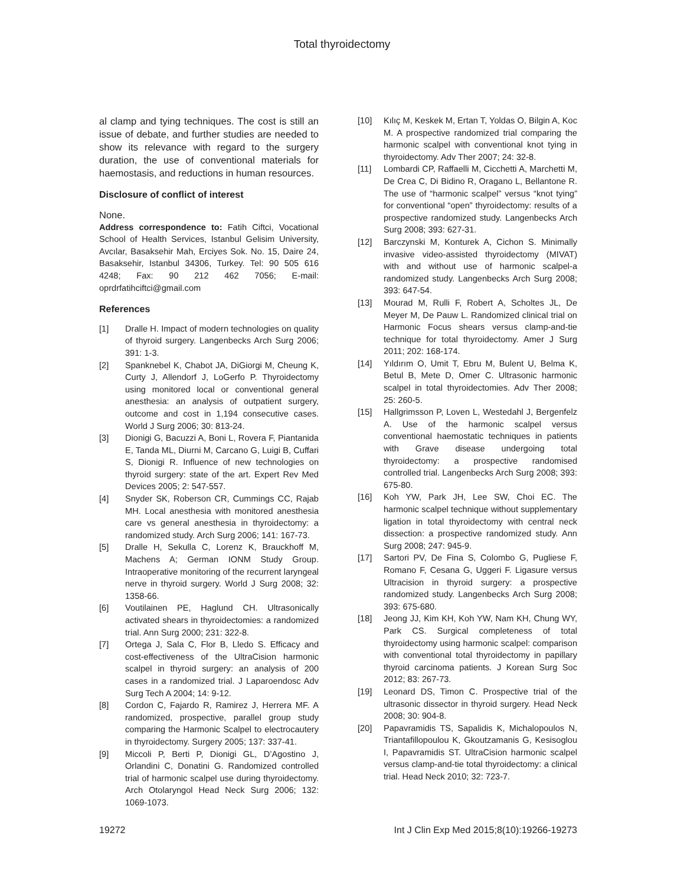Total thyroidectomy
al clamp and tying techniques. The cost is still an issue of debate, and further studies are needed to show its relevance with regard to the surgery duration, the use of conventional materials for haemostasis, and reductions in human resources.
Disclosure of conflict of interest
None.
Address correspondence to: Fatih Ciftci, Vocational School of Health Services, Istanbul Gelisim University, Avcılar, Basaksehir Mah, Erciyes Sok. No. 15, Daire 24, Basaksehir, Istanbul 34306, Turkey. Tel: 90 505 616 4248; Fax: 90 212 462 7056; E-mail: oprdrfatihciftci@gmail.com
References
[1] Dralle H. Impact of modern technologies on quality of thyroid surgery. Langenbecks Arch Surg 2006; 391: 1-3.
[2] Spanknebel K, Chabot JA, DiGiorgi M, Cheung K, Curty J, Allendorf J, LoGerfo P. Thyroidectomy using monitored local or conventional general anesthesia: an analysis of outpatient surgery, outcome and cost in 1,194 consecutive cases. World J Surg 2006; 30: 813-24.
[3] Dionigi G, Bacuzzi A, Boni L, Rovera F, Piantanida E, Tanda ML, Diurni M, Carcano G, Luigi B, Cuffari S, Dionigi R. Influence of new technologies on thyroid surgery: state of the art. Expert Rev Med Devices 2005; 2: 547-557.
[4] Snyder SK, Roberson CR, Cummings CC, Rajab MH. Local anesthesia with monitored anesthesia care vs general anesthesia in thyroidectomy: a randomized study. Arch Surg 2006; 141: 167-73.
[5] Dralle H, Sekulla C, Lorenz K, Brauckhoff M, Machens A; German IONM Study Group. Intraoperative monitoring of the recurrent laryngeal nerve in thyroid surgery. World J Surg 2008; 32: 1358-66.
[6] Voutilainen PE, Haglund CH. Ultrasonically activated shears in thyroidectomies: a randomized trial. Ann Surg 2000; 231: 322-8.
[7] Ortega J, Sala C, Flor B, Lledo S. Efficacy and cost-effectiveness of the UltraCision harmonic scalpel in thyroid surgery: an analysis of 200 cases in a randomized trial. J Laparoendosc Adv Surg Tech A 2004; 14: 9-12.
[8] Cordon C, Fajardo R, Ramirez J, Herrera MF. A randomized, prospective, parallel group study comparing the Harmonic Scalpel to electrocautery in thyroidectomy. Surgery 2005; 137: 337-41.
[9] Miccoli P, Berti P, Dionigi GL, D’Agostino J, Orlandini C, Donatini G. Randomized controlled trial of harmonic scalpel use during thyroidectomy. Arch Otolaryngol Head Neck Surg 2006; 132: 1069-1073.
[10] Kılıç M, Keskek M, Ertan T, Yoldas O, Bilgin A, Koc M. A prospective randomized trial comparing the harmonic scalpel with conventional knot tying in thyroidectomy. Adv Ther 2007; 24: 32-8.
[11] Lombardi CP, Raffaelli M, Cicchetti A, Marchetti M, De Crea C, Di Bidino R, Oragano L, Bellantone R. The use of “harmonic scalpel” versus “knot tying” for conventional “open” thyroidectomy: results of a prospective randomized study. Langenbecks Arch Surg 2008; 393: 627-31.
[12] Barczynski M, Konturek A, Cichon S. Minimally invasive video-assisted thyroidectomy (MIVAT) with and without use of harmonic scalpel-a randomized study. Langenbecks Arch Surg 2008; 393: 647-54.
[13] Mourad M, Rulli F, Robert A, Scholtes JL, De Meyer M, De Pauw L. Randomized clinical trial on Harmonic Focus shears versus clamp-and-tie technique for total thyroidectomy. Amer J Surg 2011; 202: 168-174.
[14] Yıldırım O, Umit T, Ebru M, Bulent U, Belma K, Betul B, Mete D, Omer C. Ultrasonic harmonic scalpel in total thyroidectomies. Adv Ther 2008; 25: 260-5.
[15] Hallgrimsson P, Loven L, Westedahl J, Bergenfelz A. Use of the harmonic scalpel versus conventional haemostatic techniques in patients with Grave disease undergoing total thyroidectomy: a prospective randomised controlled trial. Langenbecks Arch Surg 2008; 393: 675-80.
[16] Koh YW, Park JH, Lee SW, Choi EC. The harmonic scalpel technique without supplementary ligation in total thyroidectomy with central neck dissection: a prospective randomized study. Ann Surg 2008; 247: 945-9.
[17] Sartori PV, De Fina S, Colombo G, Pugliese F, Romano F, Cesana G, Uggeri F. Ligasure versus Ultracision in thyroid surgery: a prospective randomized study. Langenbecks Arch Surg 2008; 393: 675-680.
[18] Jeong JJ, Kim KH, Koh YW, Nam KH, Chung WY, Park CS. Surgical completeness of total thyroidectomy using harmonic scalpel: comparison with conventional total thyroidectomy in papillary thyroid carcinoma patients. J Korean Surg Soc 2012; 83: 267-73.
[19] Leonard DS, Timon C. Prospective trial of the ultrasonic dissector in thyroid surgery. Head Neck 2008; 30: 904-8.
[20] Papavramidis TS, Sapalidis K, Michalopoulos N, Triantafillopoulou K, Gkoutzamanis G, Kesisoglou I, Papavramidis ST. UltraCision harmonic scalpel versus clamp-and-tie total thyroidectomy: a clinical trial. Head Neck 2010; 32: 723-7.
19272 Int J Clin Exp Med 2015;8(10):19266-19273